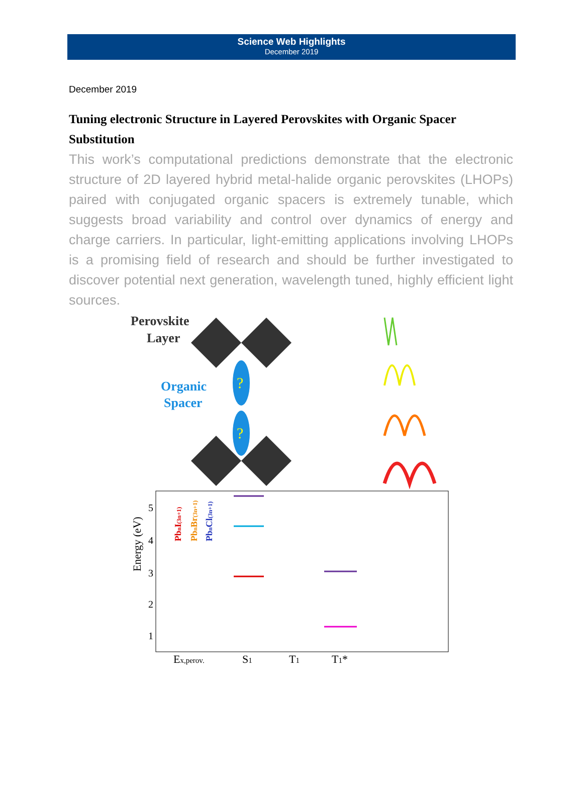Science Web Highlights
December 2019
December 2019
Tuning electronic Structure in Layered Perovskites with Organic Spacer Substitution
This work’s computational predictions demonstrate that the electronic structure of 2D layered hybrid metal-halide organic perovskites (LHOPs) paired with conjugated organic spacers is extremely tunable, which suggests broad variability and control over dynamics of energy and charge carriers. In particular, light-emitting applications involving LHOPs is a promising field of research and should be further investigated to discover potential next generation, wavelength tuned, highly efficient light sources.
Perovskite
Layer
Organic
Spacer
?
?
Energy (eV)
5
4
3
2
1
PbnI(3n+1)
PbnBr(3n+1)
PbnCl(3n+1)
Ex,perov.
S1
T1
T1*